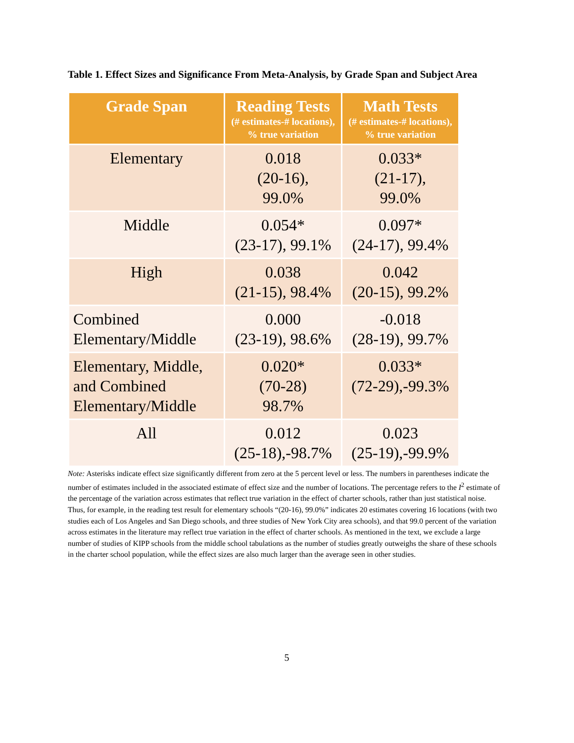Table 1. Effect Sizes and Significance From Meta-Analysis, by Grade Span and Subject Area
| Grade Span | Reading Tests (# estimates-# locations), % true variation | Math Tests (# estimates-# locations), % true variation |
| --- | --- | --- |
| Elementary | 0.018 (20-16), 99.0% | 0.033* (21-17), 99.0% |
| Middle | 0.054* (23-17), 99.1% | 0.097* (24-17), 99.4% |
| High | 0.038 (21-15), 98.4% | 0.042 (20-15), 99.2% |
| Combined Elementary/Middle | 0.000 (23-19), 98.6% | -0.018 (28-19), 99.7% |
| Elementary, Middle, and Combined Elementary/Middle | 0.020* (70-28) 98.7% | 0.033* (72-29),-99.3% |
| All | 0.012 (25-18),-98.7% | 0.023 (25-19),-99.9% |
Note: Asterisks indicate effect size significantly different from zero at the 5 percent level or less. The numbers in parentheses indicate the number of estimates included in the associated estimate of effect size and the number of locations. The percentage refers to the I<sup>2</sup> estimate of the percentage of the variation across estimates that reflect true variation in the effect of charter schools, rather than just statistical noise. Thus, for example, in the reading test result for elementary schools “(20-16), 99.0%” indicates 20 estimates covering 16 locations (with two studies each of Los Angeles and San Diego schools, and three studies of New York City area schools), and that 99.0 percent of the variation across estimates in the literature may reflect true variation in the effect of charter schools. As mentioned in the text, we exclude a large number of studies of KIPP schools from the middle school tabulations as the number of studies greatly outweighs the share of these schools in the charter school population, while the effect sizes are also much larger than the average seen in other studies.
5